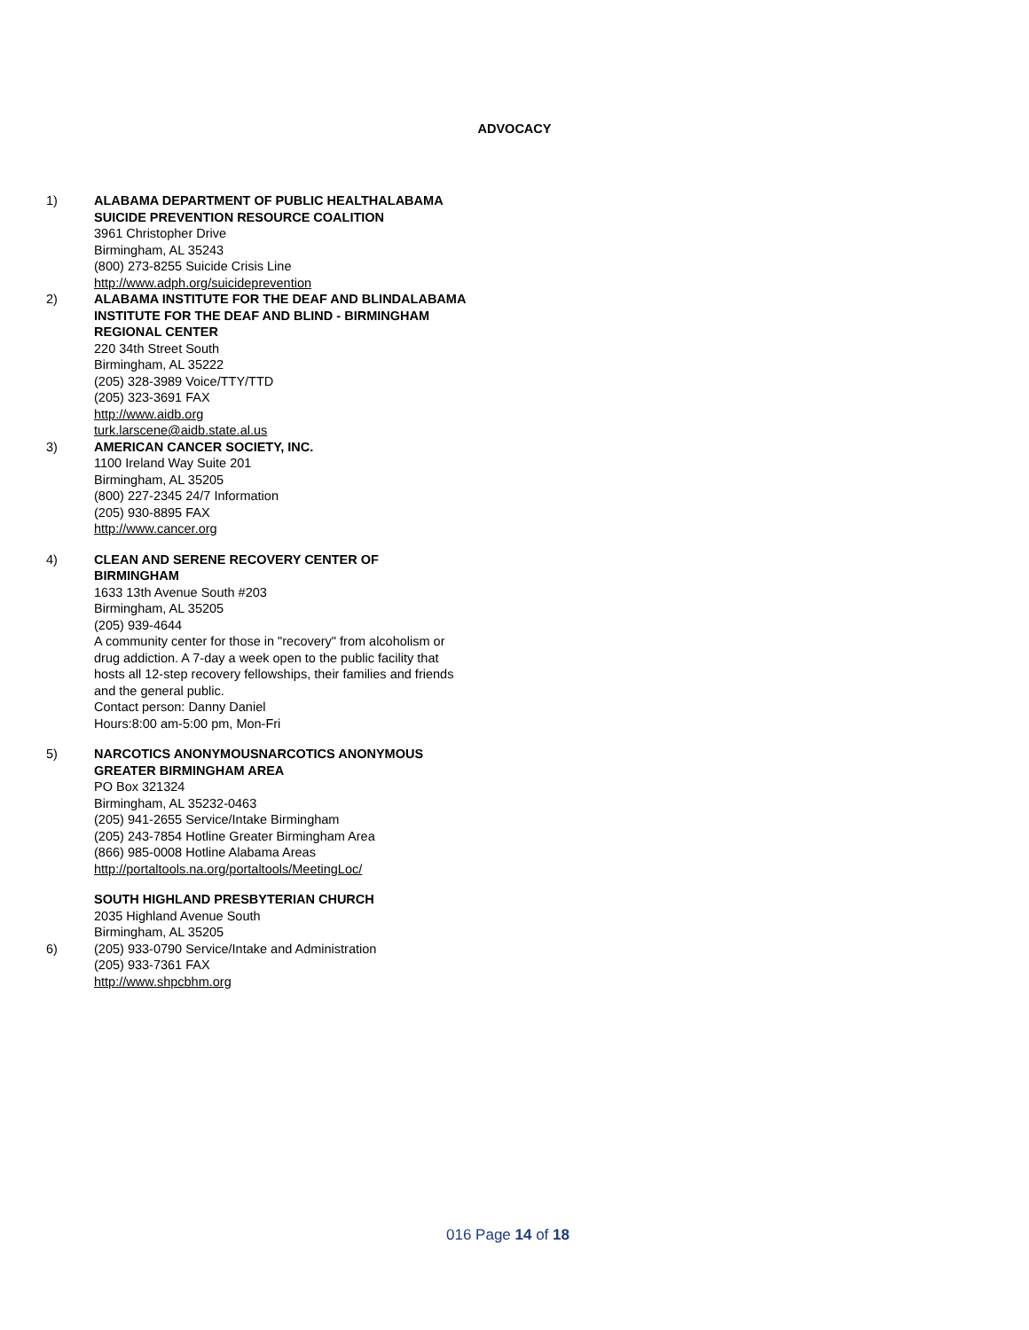ADVOCACY
1) ALABAMA DEPARTMENT OF PUBLIC HEALTHALABAMA SUICIDE PREVENTION RESOURCE COALITION
3961 Christopher Drive
Birmingham, AL 35243
(800) 273-8255 Suicide Crisis Line
http://www.adph.org/suicideprevention
2) ALABAMA INSTITUTE FOR THE DEAF AND BLINDALABAMA INSTITUTE FOR THE DEAF AND BLIND - BIRMINGHAM REGIONAL CENTER
220 34th Street South
Birmingham, AL 35222
(205) 328-3989 Voice/TTY/TTD
(205) 323-3691 FAX
http://www.aidb.org
turk.larscene@aidb.state.al.us
3) AMERICAN CANCER SOCIETY, INC.
1100 Ireland Way Suite 201
Birmingham, AL 35205
(800) 227-2345 24/7 Information
(205) 930-8895 FAX
http://www.cancer.org
4) CLEAN AND SERENE RECOVERY CENTER OF BIRMINGHAM
1633 13th Avenue South #203
Birmingham, AL 35205
(205) 939-4644
A community center for those in "recovery" from alcoholism or drug addiction. A 7-day a week open to the public facility that hosts all 12-step recovery fellowships, their families and friends and the general public.
Contact person: Danny Daniel
Hours:8:00 am-5:00 pm, Mon-Fri
5) NARCOTICS ANONYMOUSNARCOTICS ANONYMOUS GREATER BIRMINGHAM AREA
PO Box 321324
Birmingham, AL 35232-0463
(205) 941-2655 Service/Intake Birmingham
(205) 243-7854 Hotline Greater Birmingham Area
(866) 985-0008 Hotline Alabama Areas
http://portaltools.na.org/portaltools/MeetingLoc/
6) SOUTH HIGHLAND PRESBYTERIAN CHURCH
2035 Highland Avenue South
Birmingham, AL 35205
(205) 933-0790 Service/Intake and Administration
(205) 933-7361 FAX
http://www.shpcbhm.org
016 Page 14 of 18